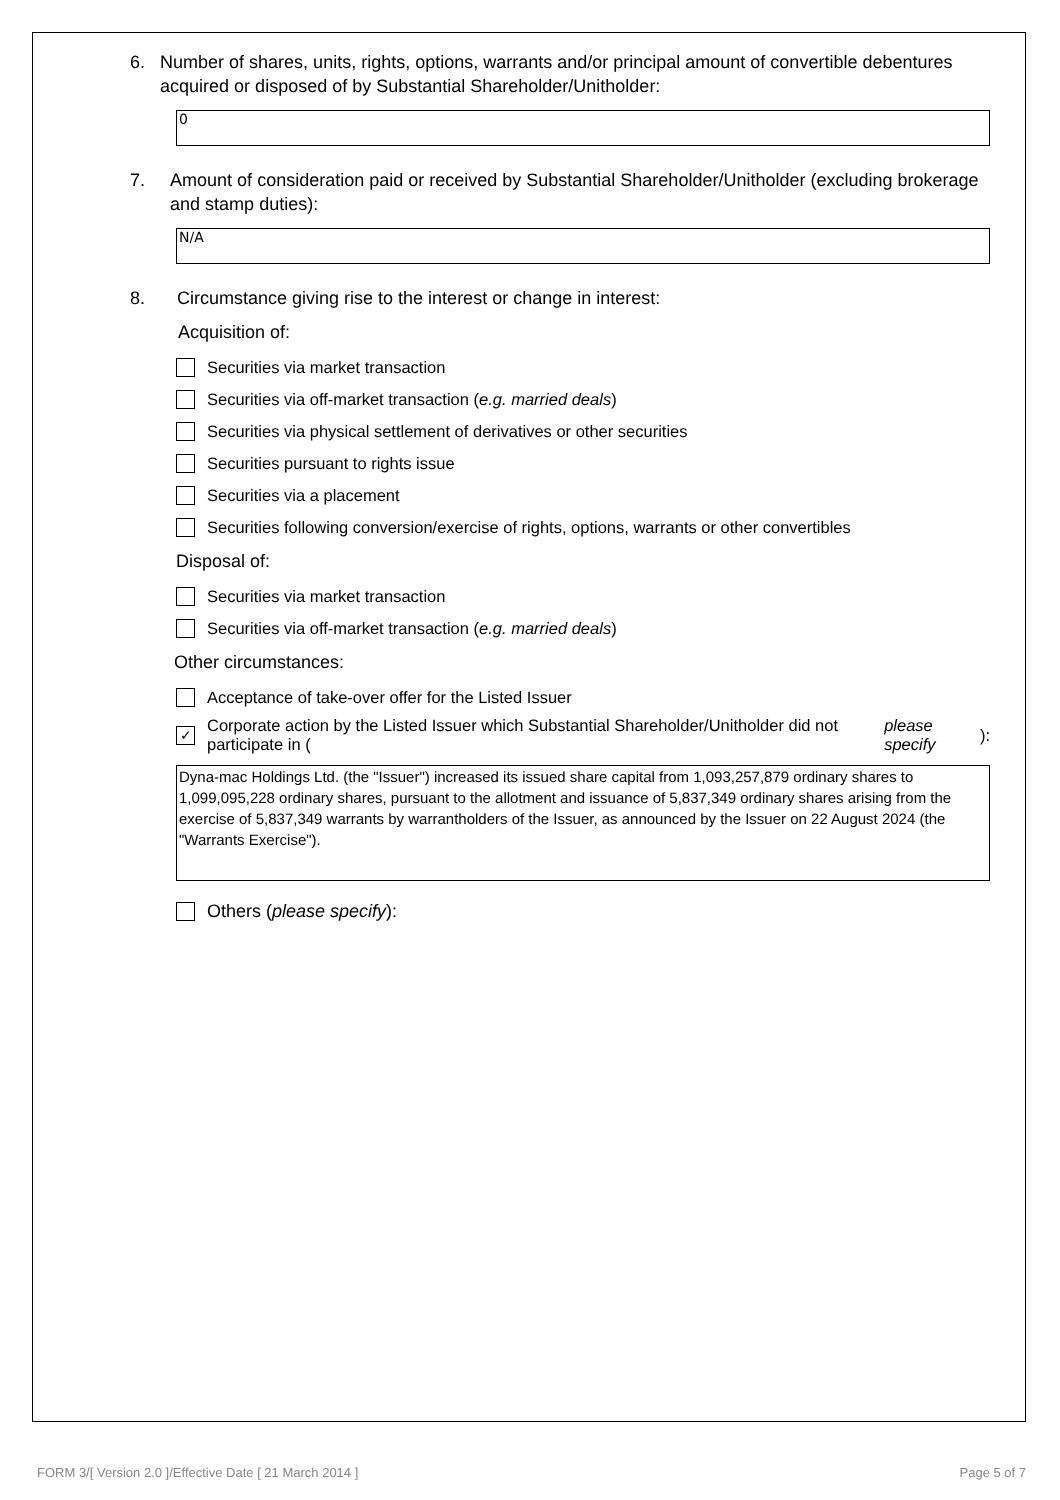6. Number of shares, units, rights, options, warrants and/or principal amount of convertible debentures acquired or disposed of by Substantial Shareholder/Unitholder:
0
7. Amount of consideration paid or received by Substantial Shareholder/Unitholder (excluding brokerage and stamp duties):
N/A
8. Circumstance giving rise to the interest or change in interest:
Acquisition of:
Securities via market transaction
Securities via off-market transaction (e.g. married deals)
Securities via physical settlement of derivatives or other securities
Securities pursuant to rights issue
Securities via a placement
Securities following conversion/exercise of rights, options, warrants or other convertibles
Disposal of:
Securities via market transaction
Securities via off-market transaction (e.g. married deals)
Other circumstances:
Acceptance of take-over offer for the Listed Issuer
✓ Corporate action by the Listed Issuer which Substantial Shareholder/Unitholder did not participate in (please specify):
Dyna-mac Holdings Ltd. (the "Issuer") increased its issued share capital from 1,093,257,879 ordinary shares to 1,099,095,228 ordinary shares, pursuant to the allotment and issuance of 5,837,349 ordinary shares arising from the exercise of 5,837,349 warrants by warrantholders of the Issuer, as announced by the Issuer on 22 August 2024 (the "Warrants Exercise").
Others (please specify):
FORM 3/[ Version 2.0 ]/Effective Date [ 21 March 2014 ] Page 5 of 7